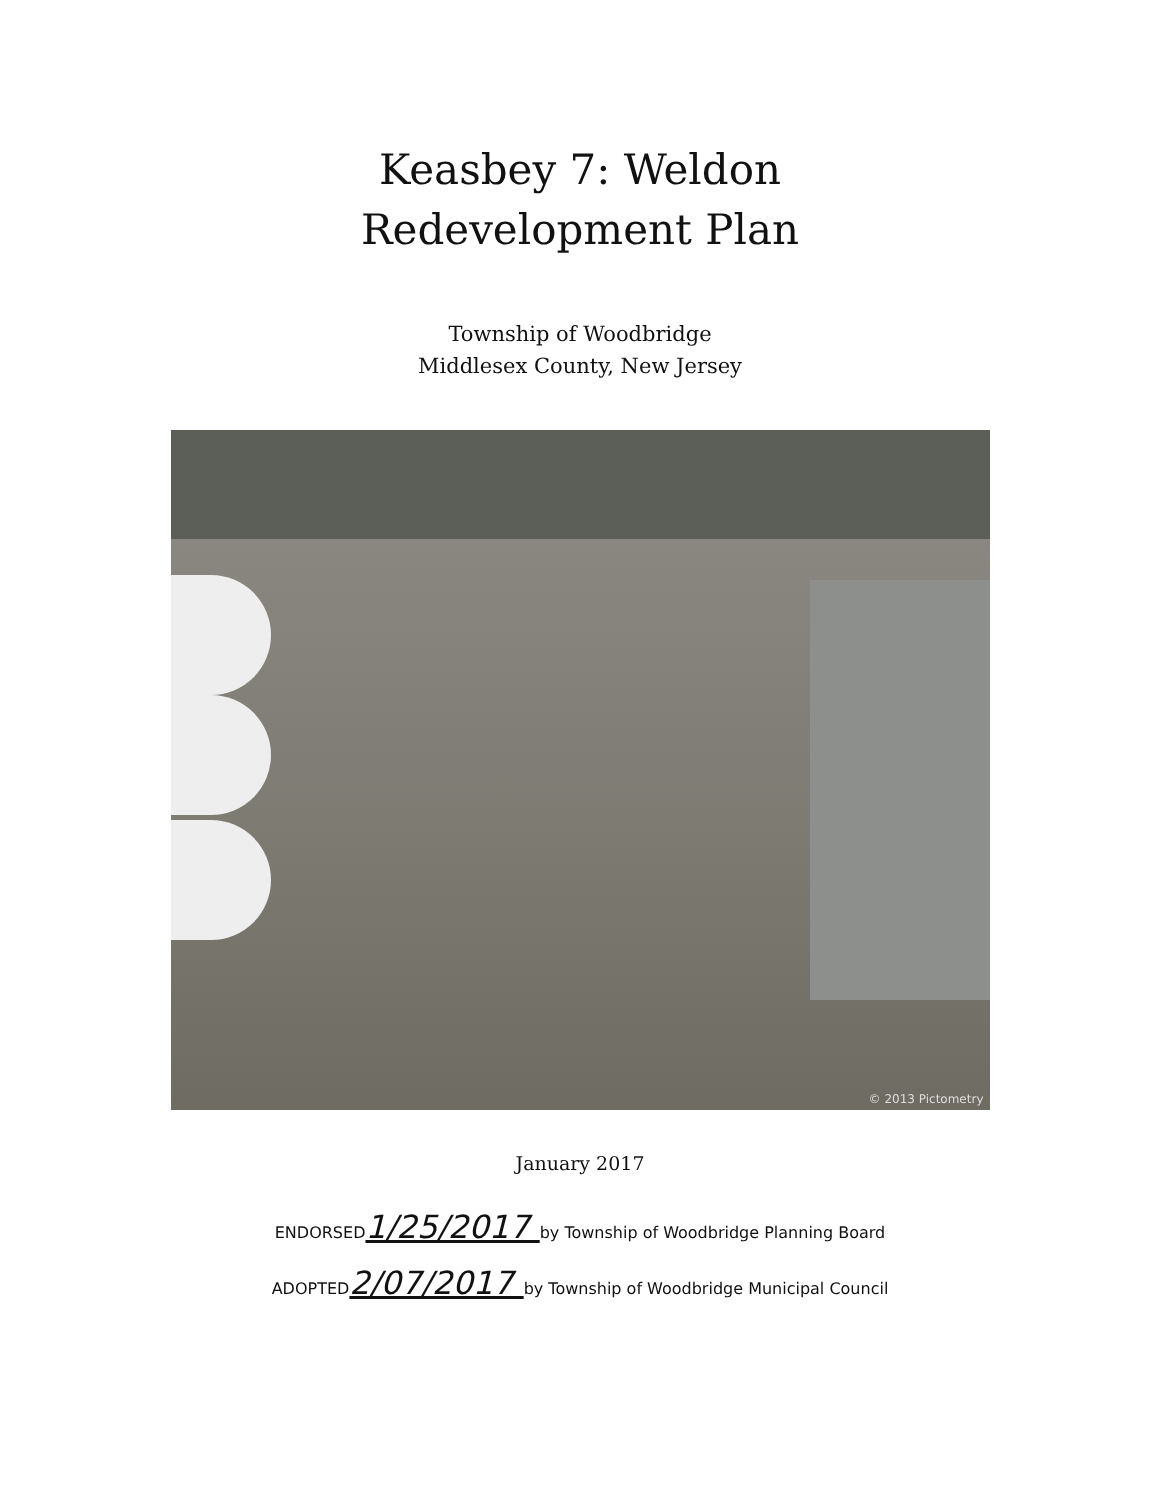Keasbey 7: Weldon
Redevelopment Plan
Township of Woodbridge
Middlesex County, New Jersey
© 2013 Pictometry
January 2017
ENDORSED1/25/2017 by Township of Woodbridge Planning Board
ADOPTED2/07/2017 by Township of Woodbridge Municipal Council